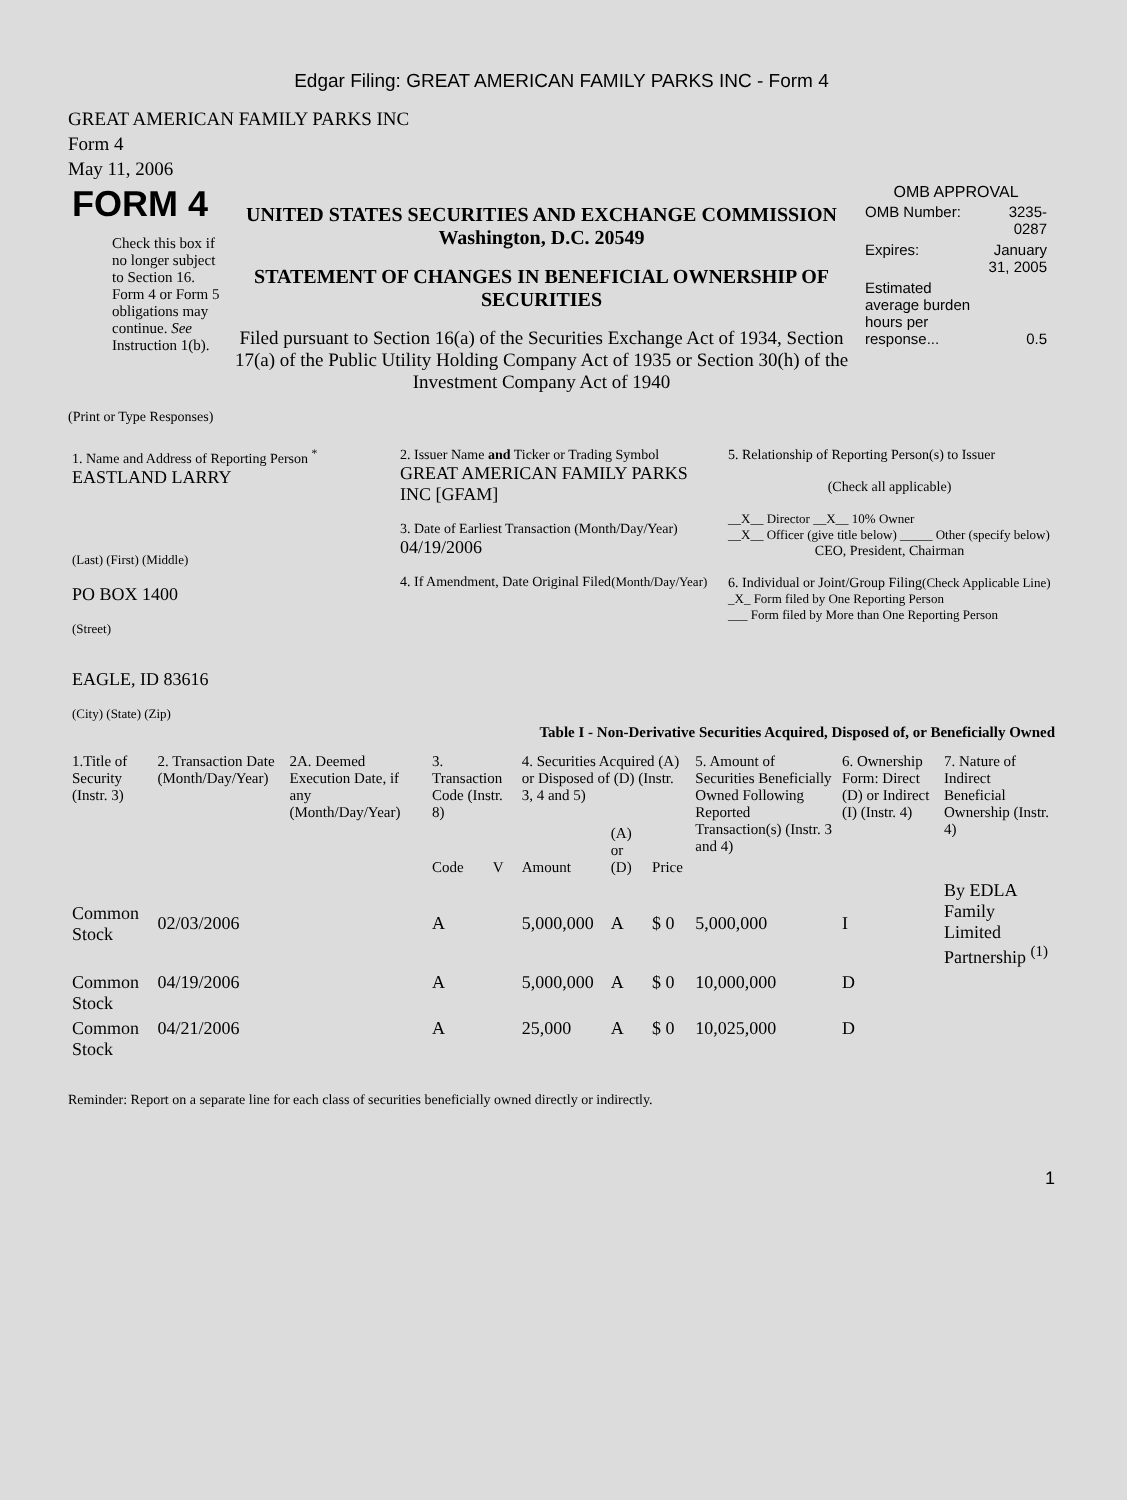Edgar Filing: GREAT AMERICAN FAMILY PARKS INC - Form 4
GREAT AMERICAN FAMILY PARKS INC
Form 4
May 11, 2006
| FORM 4 Check this box if no longer subject to Section 16. Form 4 or Form 5 obligations may continue. See Instruction 1(b). | UNITED STATES SECURITIES AND EXCHANGE COMMISSION Washington, D.C. 20549 STATEMENT OF CHANGES IN BENEFICIAL OWNERSHIP OF SECURITIES Filed pursuant to Section 16(a) of the Securities Exchange Act of 1934, Section 17(a) of the Public Utility Holding Company Act of 1935 or Section 30(h) of the Investment Company Act of 1940 | OMB APPROVAL / OMB Number: / 3235-0287 / / Expires: / January 31, 2005 / / Estimated average burden hours per response... / 0.5 / |
(Print or Type Responses)
| 1. Name and Address of Reporting Person <sup>*</sup> EASTLAND LARRY (Last) (First) (Middle) PO BOX 1400 (Street) EAGLE, ID 83616 (City) (State) (Zip) | 2. Issuer Name and Ticker or Trading Symbol GREAT AMERICAN FAMILY PARKS INC [GFAM] 3. Date of Earliest Transaction (Month/Day/Year) 04/19/2006 4. If Amendment, Date Original Filed (Month/Day/Year) | 5. Relationship of Reporting Person(s) to Issuer (Check all applicable) __X__ Director __X__ 10% Owner __X__ Officer (give title below) _____ Other (specify below) CEO, President, Chairman 6. Individual or Joint/Group Filing (Check Applicable Line) _X_ Form filed by One Reporting Person ___ Form filed by More than One Reporting Person |
Table I - Non-Derivative Securities Acquired, Disposed of, or Beneficially Owned
| 1.Title of Security (Instr. 3) | 2. Transaction Date (Month/Day/Year) | 2A. Deemed Execution Date, if any (Month/Day/Year) | 3. Transaction Code (Instr. 8) | | 4. Securities Acquired (A) or Disposed of (D) (Instr. 3, 4 and 5) | | | 5. Amount of Securities Beneficially Owned Following Reported Transaction(s) (Instr. 3 and 4) | 6. Ownership Form: Direct (D) or Indirect (I) (Instr. 4) | 7. Nature of Indirect Beneficial Ownership (Instr. 4) |
| --- | --- | --- | --- | --- | --- | --- | --- | --- | --- | --- |
| | | | Code | V | Amount | (A) or (D) | Price | | | |
| Common Stock | 02/03/2006 | | A | | 5,000,000 | A | $ 0 | 5,000,000 | I | By EDLA Family Limited Partnership <sup>(1)</sup> |
| Common Stock | 04/19/2006 | | A | | 5,000,000 | A | $ 0 | 10,000,000 | D | |
| Common Stock | 04/21/2006 | | A | | 25,000 | A | $ 0 | 10,025,000 | D | |
Reminder: Report on a separate line for each class of securities beneficially owned directly or indirectly.
1